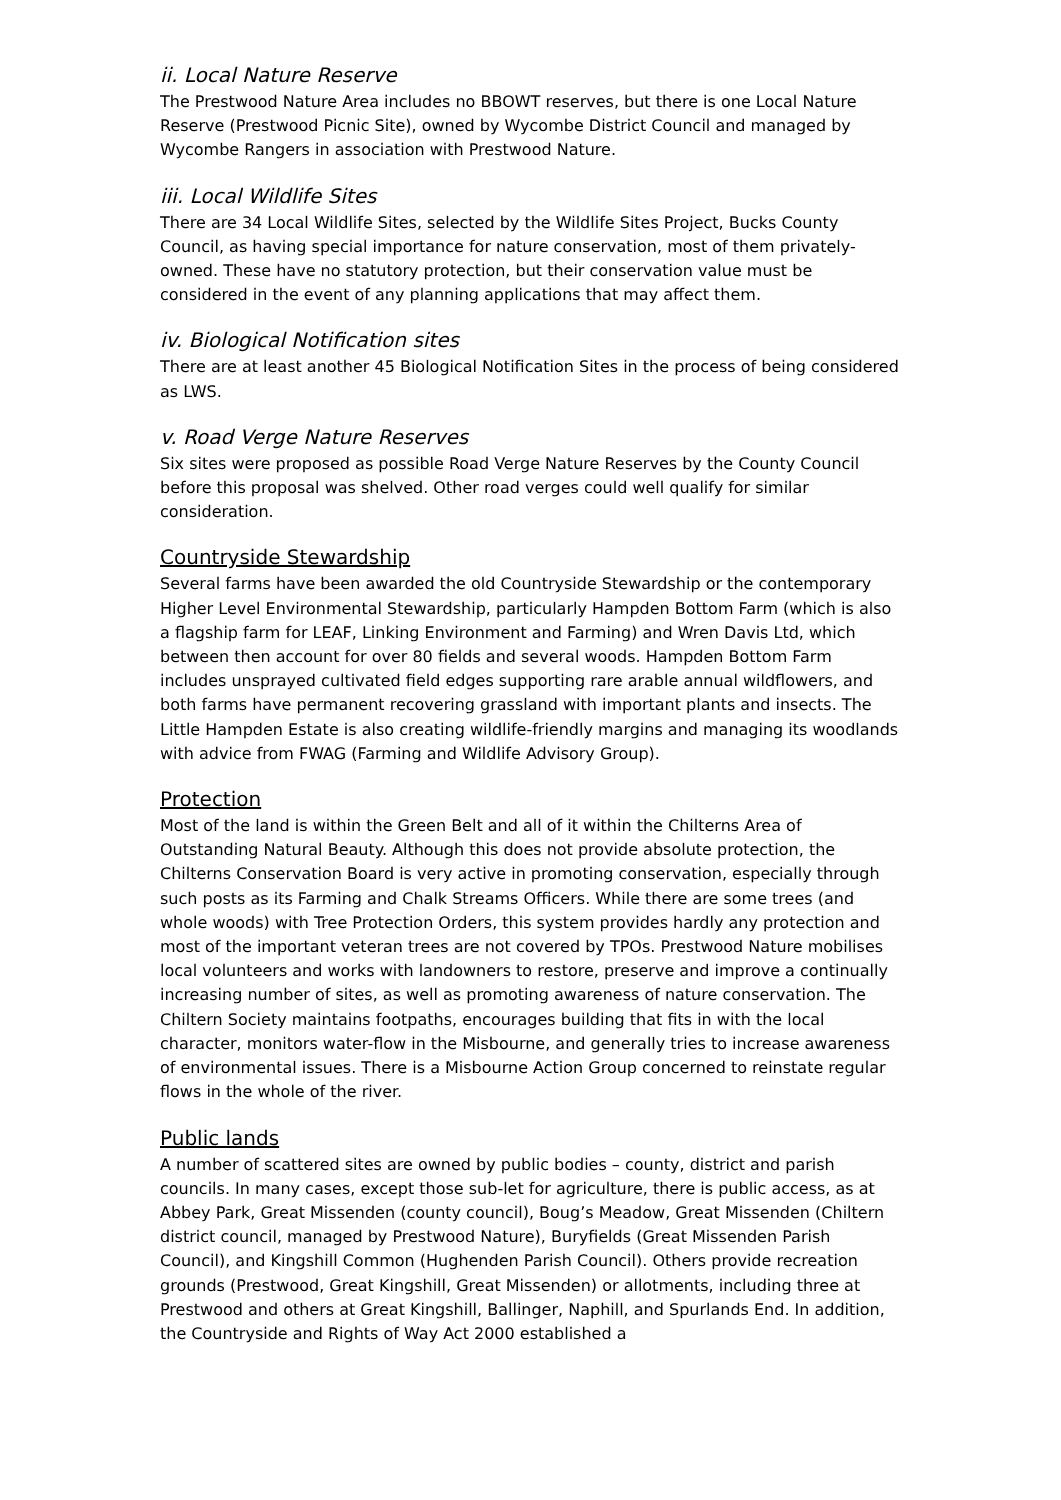ii. Local Nature Reserve
The Prestwood Nature Area includes no BBOWT reserves, but there is one Local Nature Reserve (Prestwood Picnic Site), owned by Wycombe District Council and managed by Wycombe Rangers in association with Prestwood Nature.
iii. Local Wildlife Sites
There are 34 Local Wildlife Sites, selected by the Wildlife Sites Project, Bucks County Council, as having special importance for nature conservation, most of them privately-owned. These have no statutory protection, but their conservation value must be considered in the event of any planning applications that may affect them.
iv. Biological Notification sites
There are at least another 45 Biological Notification Sites in the process of being considered as LWS.
v. Road Verge Nature Reserves
Six sites were proposed as possible Road Verge Nature Reserves by the County Council before this proposal was shelved. Other road verges could well qualify for similar consideration.
Countryside Stewardship
Several farms have been awarded the old Countryside Stewardship or the contemporary Higher Level Environmental Stewardship, particularly Hampden Bottom Farm (which is also a flagship farm for LEAF, Linking Environment and Farming) and Wren Davis Ltd, which between then account for over 80 fields and several woods. Hampden Bottom Farm includes unsprayed cultivated field edges supporting rare arable annual wildflowers, and both farms have permanent recovering grassland with important plants and insects. The Little Hampden Estate is also creating wildlife-friendly margins and managing its woodlands with advice from FWAG (Farming and Wildlife Advisory Group).
Protection
Most of the land is within the Green Belt and all of it within the Chilterns Area of Outstanding Natural Beauty. Although this does not provide absolute protection, the Chilterns Conservation Board is very active in promoting conservation, especially through such posts as its Farming and Chalk Streams Officers. While there are some trees (and whole woods) with Tree Protection Orders, this system provides hardly any protection and most of the important veteran trees are not covered by TPOs. Prestwood Nature mobilises local volunteers and works with landowners to restore, preserve and improve a continually increasing number of sites, as well as promoting awareness of nature conservation. The Chiltern Society maintains footpaths, encourages building that fits in with the local character, monitors water-flow in the Misbourne, and generally tries to increase awareness of environmental issues. There is a Misbourne Action Group concerned to reinstate regular flows in the whole of the river.
Public lands
A number of scattered sites are owned by public bodies – county, district and parish councils. In many cases, except those sub-let for agriculture, there is public access, as at Abbey Park, Great Missenden (county council), Boug’s Meadow, Great Missenden (Chiltern district council, managed by Prestwood Nature), Buryfields (Great Missenden Parish Council), and Kingshill Common (Hughenden Parish Council). Others provide recreation grounds (Prestwood, Great Kingshill, Great Missenden) or allotments, including three at Prestwood and others at Great Kingshill, Ballinger, Naphill, and Spurlands End. In addition, the Countryside and Rights of Way Act 2000 established a